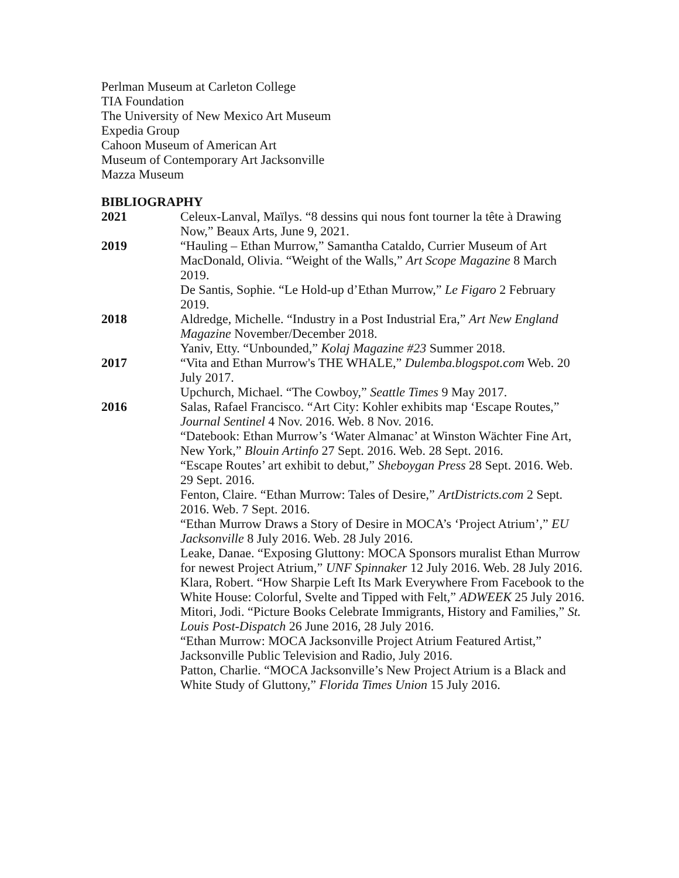Perlman Museum at Carleton College
TIA Foundation
The University of New Mexico Art Museum
Expedia Group
Cahoon Museum of American Art
Museum of Contemporary Art Jacksonville
Mazza Museum
BIBLIOGRAPHY
2021 Celeux-Lanval, Maïlys. “8 dessins qui nous font tourner la tête à Drawing Now,” Beaux Arts, June 9, 2021.
2019 “Hauling – Ethan Murrow,” Samantha Cataldo, Currier Museum of Art
MacDonald, Olivia. “Weight of the Walls,” Art Scope Magazine 8 March 2019.
De Santis, Sophie. “Le Hold-up d’Ethan Murrow,” Le Figaro 2 February 2019.
2018 Aldredge, Michelle. “Industry in a Post Industrial Era,” Art New England Magazine November/December 2018.
Yaniv, Etty. “Unbounded,” Kolaj Magazine #23 Summer 2018.
2017 “Vita and Ethan Murrow's THE WHALE,” Dulemba.blogspot.com Web. 20 July 2017.
Upchurch, Michael. “The Cowboy,” Seattle Times 9 May 2017.
2016 Salas, Rafael Francisco. “Art City: Kohler exhibits map ‘Escape Routes,” Journal Sentinel 4 Nov. 2016. Web. 8 Nov. 2016.
“Datebook: Ethan Murrow’s ‘Water Almanac’ at Winston Wächter Fine Art, New York,” Blouin Artinfo 27 Sept. 2016. Web. 28 Sept. 2016.
“Escape Routes’ art exhibit to debut,” Sheboygan Press 28 Sept. 2016. Web. 29 Sept. 2016.
Fenton, Claire. “Ethan Murrow: Tales of Desire,” ArtDistricts.com 2 Sept. 2016. Web. 7 Sept. 2016.
“Ethan Murrow Draws a Story of Desire in MOCA’s ‘Project Atrium’,” EU Jacksonville 8 July 2016. Web. 28 July 2016.
Leake, Danae. “Exposing Gluttony: MOCA Sponsors muralist Ethan Murrow for newest Project Atrium,” UNF Spinnaker 12 July 2016. Web. 28 July 2016.
Klara, Robert. “How Sharpie Left Its Mark Everywhere From Facebook to the White House: Colorful, Svelte and Tipped with Felt,” ADWEEK 25 July 2016.
Mitori, Jodi. “Picture Books Celebrate Immigrants, History and Families,” St. Louis Post-Dispatch 26 June 2016, 28 July 2016.
“Ethan Murrow: MOCA Jacksonville Project Atrium Featured Artist,” Jacksonville Public Television and Radio, July 2016.
Patton, Charlie. “MOCA Jacksonville’s New Project Atrium is a Black and White Study of Gluttony,” Florida Times Union 15 July 2016.